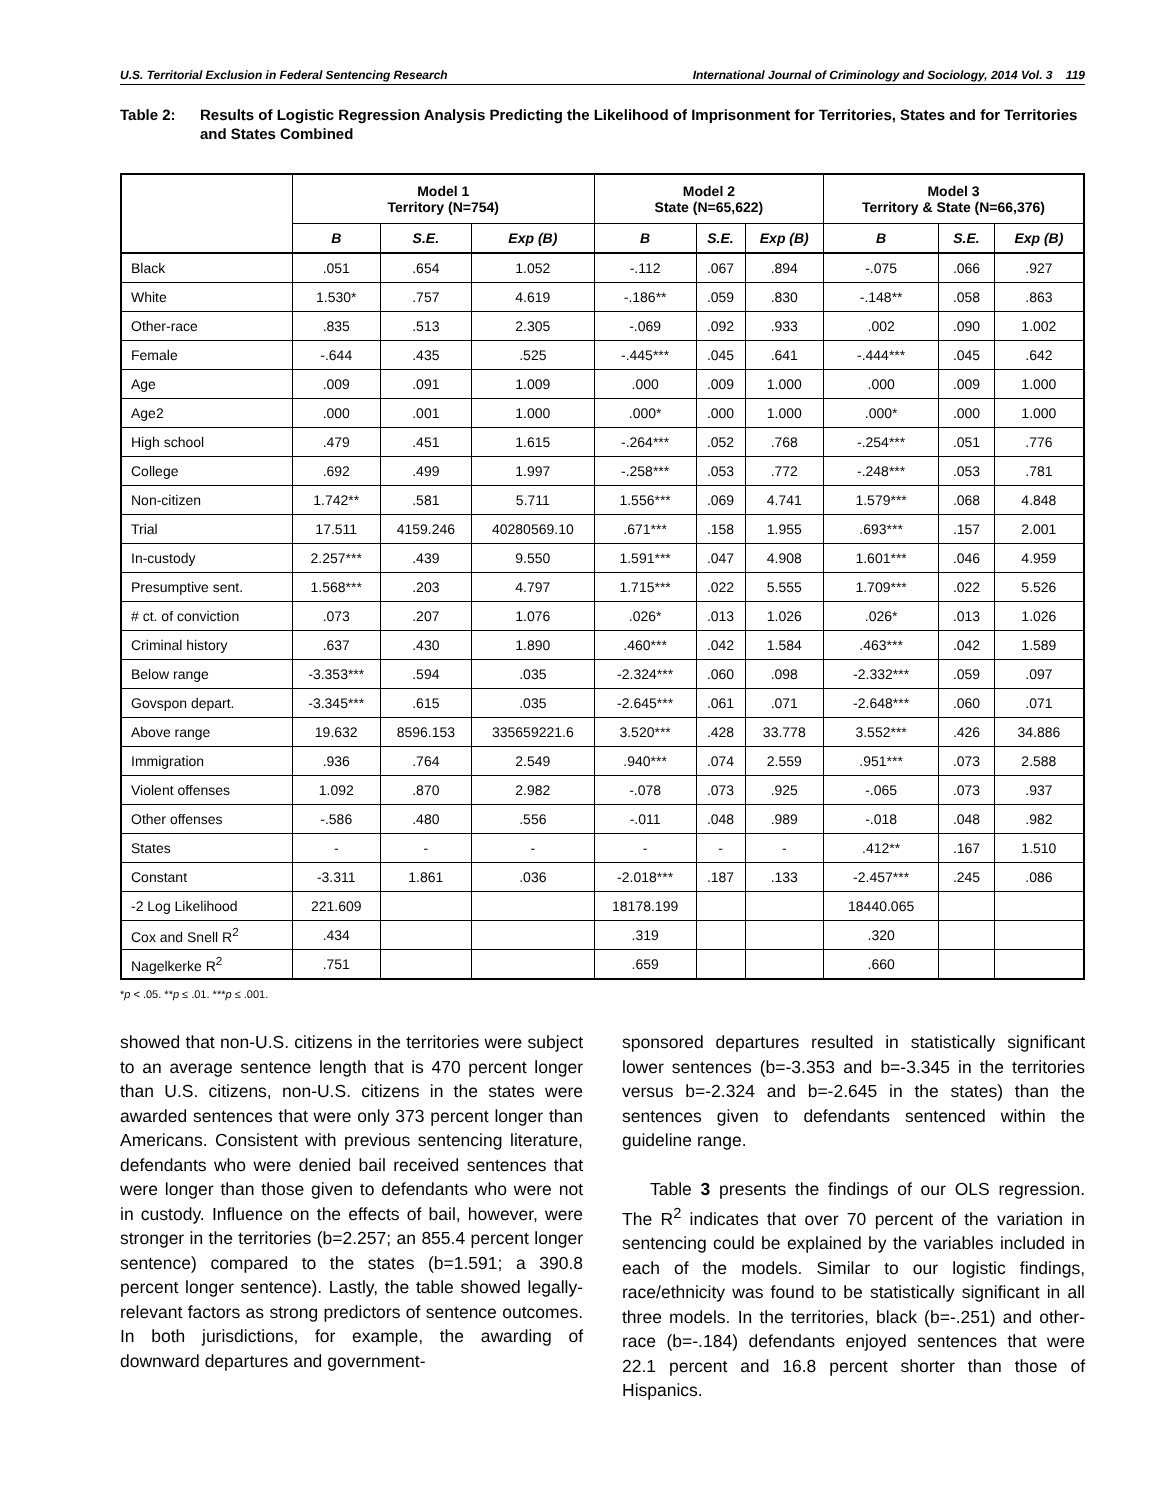U.S. Territorial Exclusion in Federal Sentencing Research International Journal of Criminology and Sociology, 2014 Vol. 3 119
Table 2: Results of Logistic Regression Analysis Predicting the Likelihood of Imprisonment for Territories, States and for Territories and States Combined
| | Model 1 Territory (N=754) | | | Model 2 State (N=65,622) | | | Model 3 Territory & State (N=66,376) | | |
| --- | --- | --- | --- | --- | --- | --- | --- | --- | --- |
| | B | S.E. | Exp (B) | B | S.E. | Exp (B) | B | S.E. | Exp (B) |
| Black | .051 | .654 | 1.052 | -.112 | .067 | .894 | -.075 | .066 | .927 |
| White | 1.530* | .757 | 4.619 | -.186** | .059 | .830 | -.148** | .058 | .863 |
| Other-race | .835 | .513 | 2.305 | -.069 | .092 | .933 | .002 | .090 | 1.002 |
| Female | -.644 | .435 | .525 | -.445*** | .045 | .641 | -.444*** | .045 | .642 |
| Age | .009 | .091 | 1.009 | .000 | .009 | 1.000 | .000 | .009 | 1.000 |
| Age2 | .000 | .001 | 1.000 | .000* | .000 | 1.000 | .000* | .000 | 1.000 |
| High school | .479 | .451 | 1.615 | -.264*** | .052 | .768 | -.254*** | .051 | .776 |
| College | .692 | .499 | 1.997 | -.258*** | .053 | .772 | -.248*** | .053 | .781 |
| Non-citizen | 1.742** | .581 | 5.711 | 1.556*** | .069 | 4.741 | 1.579*** | .068 | 4.848 |
| Trial | 17.511 | 4159.246 | 40280569.10 | .671*** | .158 | 1.955 | .693*** | .157 | 2.001 |
| In-custody | 2.257*** | .439 | 9.550 | 1.591*** | .047 | 4.908 | 1.601*** | .046 | 4.959 |
| Presumptive sent. | 1.568*** | .203 | 4.797 | 1.715*** | .022 | 5.555 | 1.709*** | .022 | 5.526 |
| # ct. of conviction | .073 | .207 | 1.076 | .026* | .013 | 1.026 | .026* | .013 | 1.026 |
| Criminal history | .637 | .430 | 1.890 | .460*** | .042 | 1.584 | .463*** | .042 | 1.589 |
| Below range | -3.353*** | .594 | .035 | -2.324*** | .060 | .098 | -2.332*** | .059 | .097 |
| Govspon depart. | -3.345*** | .615 | .035 | -2.645*** | .061 | .071 | -2.648*** | .060 | .071 |
| Above range | 19.632 | 8596.153 | 335659221.6 | 3.520*** | .428 | 33.778 | 3.552*** | .426 | 34.886 |
| Immigration | .936 | .764 | 2.549 | .940*** | .074 | 2.559 | .951*** | .073 | 2.588 |
| Violent offenses | 1.092 | .870 | 2.982 | -.078 | .073 | .925 | -.065 | .073 | .937 |
| Other offenses | -.586 | .480 | .556 | -.011 | .048 | .989 | -.018 | .048 | .982 |
| States | - | - | - | - | - | - | .412** | .167 | 1.510 |
| Constant | -3.311 | 1.861 | .036 | -2.018*** | .187 | .133 | -2.457*** | .245 | .086 |
| -2 Log Likelihood | 221.609 | | | 18178.199 | | | 18440.065 | | |
| Cox and Snell R<sup>2</sup> | .434 | | | .319 | | | .320 | | |
| Nagelkerke R<sup>2</sup> | .751 | | | .659 | | | .660 | | |
*p < .05. **p ≤ .01. ***p ≤ .001.
showed that non-U.S. citizens in the territories were subject to an average sentence length that is 470 percent longer than U.S. citizens, non-U.S. citizens in the states were awarded sentences that were only 373 percent longer than Americans. Consistent with previous sentencing literature, defendants who were denied bail received sentences that were longer than those given to defendants who were not in custody. Influence on the effects of bail, however, were stronger in the territories (b=2.257; an 855.4 percent longer sentence) compared to the states (b=1.591; a 390.8 percent longer sentence). Lastly, the table showed legally-relevant factors as strong predictors of sentence outcomes. In both jurisdictions, for example, the awarding of downward departures and government-
sponsored departures resulted in statistically significant lower sentences (b=-3.353 and b=-3.345 in the territories versus b=-2.324 and b=-2.645 in the states) than the sentences given to defendants sentenced within the guideline range.
Table 3 presents the findings of our OLS regression. The R<sup>2</sup> indicates that over 70 percent of the variation in sentencing could be explained by the variables included in each of the models. Similar to our logistic findings, race/ethnicity was found to be statistically significant in all three models. In the territories, black (b=-.251) and other-race (b=-.184) defendants enjoyed sentences that were 22.1 percent and 16.8 percent shorter than those of Hispanics.